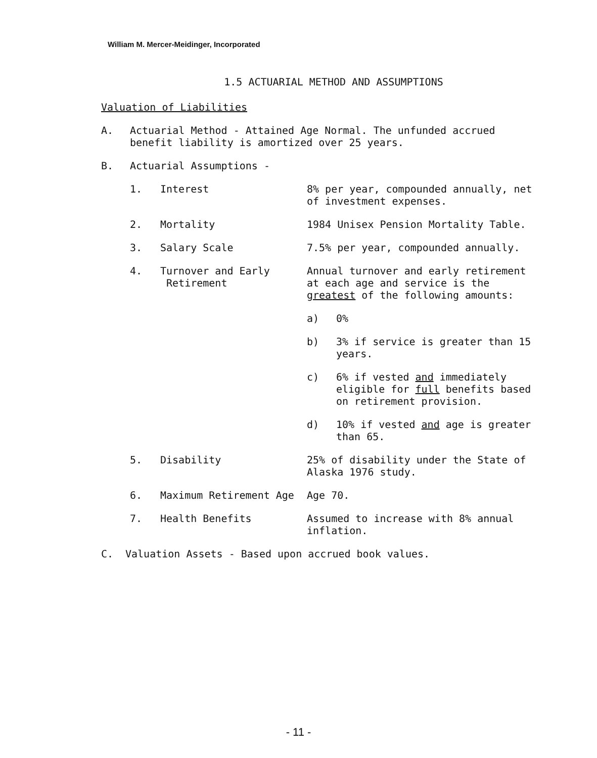William M. Mercer-Meidinger, Incorporated
1.5 ACTUARIAL METHOD AND ASSUMPTIONS
Valuation of Liabilities
A. Actuarial Method - Attained Age Normal. The unfunded accrued benefit liability is amortized over 25 years.
B. Actuarial Assumptions -
1. Interest 8% per year, compounded annually, net of investment expenses.
2. Mortality 1984 Unisex Pension Mortality Table.
3. Salary Scale 7.5% per year, compounded annually.
4. Turnover and Early
Retirement
Annual turnover and early retirement at each age and service is the greatest of the following amounts:
a) 0%
b) 3% if service is greater than 15 years.
c) 6% if vested and immediately eligible for full benefits based on retirement provision.
d) 10% if vested and age is greater than 65.
5. Disability 25% of disability under the State of Alaska 1976 study.
6. Maximum Retirement Age Age 70.
7. Health Benefits Assumed to increase with 8% annual inflation.
C. Valuation Assets - Based upon accrued book values.
- 11 -